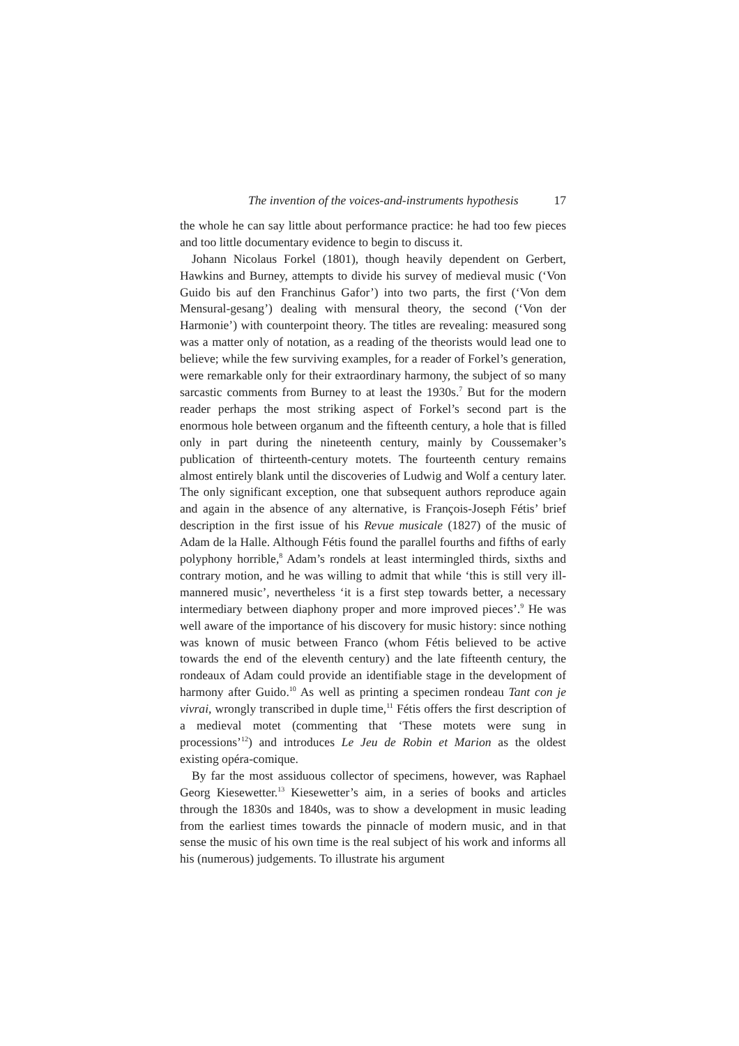The invention of the voices-and-instruments hypothesis 17
the whole he can say little about performance practice: he had too few pieces and too little documentary evidence to begin to discuss it.
Johann Nicolaus Forkel (1801), though heavily dependent on Gerbert, Hawkins and Burney, attempts to divide his survey of medieval music (‘Von Guido bis auf den Franchinus Gafor’) into two parts, the first (‘Von dem Mensural-gesang’) dealing with mensural theory, the second (‘Von der Harmonie’) with counterpoint theory. The titles are revealing: measured song was a matter only of notation, as a reading of the theorists would lead one to believe; while the few surviving examples, for a reader of Forkel’s generation, were remarkable only for their extraordinary harmony, the subject of so many sarcastic comments from Burney to at least the 1930s.<sup>7</sup> But for the modern reader perhaps the most striking aspect of Forkel’s second part is the enormous hole between organum and the fifteenth century, a hole that is filled only in part during the nineteenth century, mainly by Coussemaker’s publication of thirteenth-century motets. The fourteenth century remains almost entirely blank until the discoveries of Ludwig and Wolf a century later. The only significant exception, one that subsequent authors reproduce again and again in the absence of any alternative, is François-Joseph Fétis’ brief description in the first issue of his Revue musicale (1827) of the music of Adam de la Halle. Although Fétis found the parallel fourths and fifths of early polyphony horrible,<sup>8</sup> Adam’s rondels at least intermingled thirds, sixths and contrary motion, and he was willing to admit that while ‘this is still very ill-mannered music’, nevertheless ‘it is a first step towards better, a necessary intermediary between diaphony proper and more improved pieces’.<sup>9</sup> He was well aware of the importance of his discovery for music history: since nothing was known of music between Franco (whom Fétis believed to be active towards the end of the eleventh century) and the late fifteenth century, the rondeaux of Adam could provide an identifiable stage in the development of harmony after Guido.<sup>10</sup> As well as printing a specimen rondeau Tant con je vivrai, wrongly transcribed in duple time,<sup>11</sup> Fétis offers the first description of a medieval motet (commenting that ‘These motets were sung in processions’<sup>12</sup>) and introduces Le Jeu de Robin et Marion as the oldest existing opéra-comique.
By far the most assiduous collector of specimens, however, was Raphael Georg Kiesewetter.<sup>13</sup> Kiesewetter’s aim, in a series of books and articles through the 1830s and 1840s, was to show a development in music leading from the earliest times towards the pinnacle of modern music, and in that sense the music of his own time is the real subject of his work and informs all his (numerous) judgements. To illustrate his argument